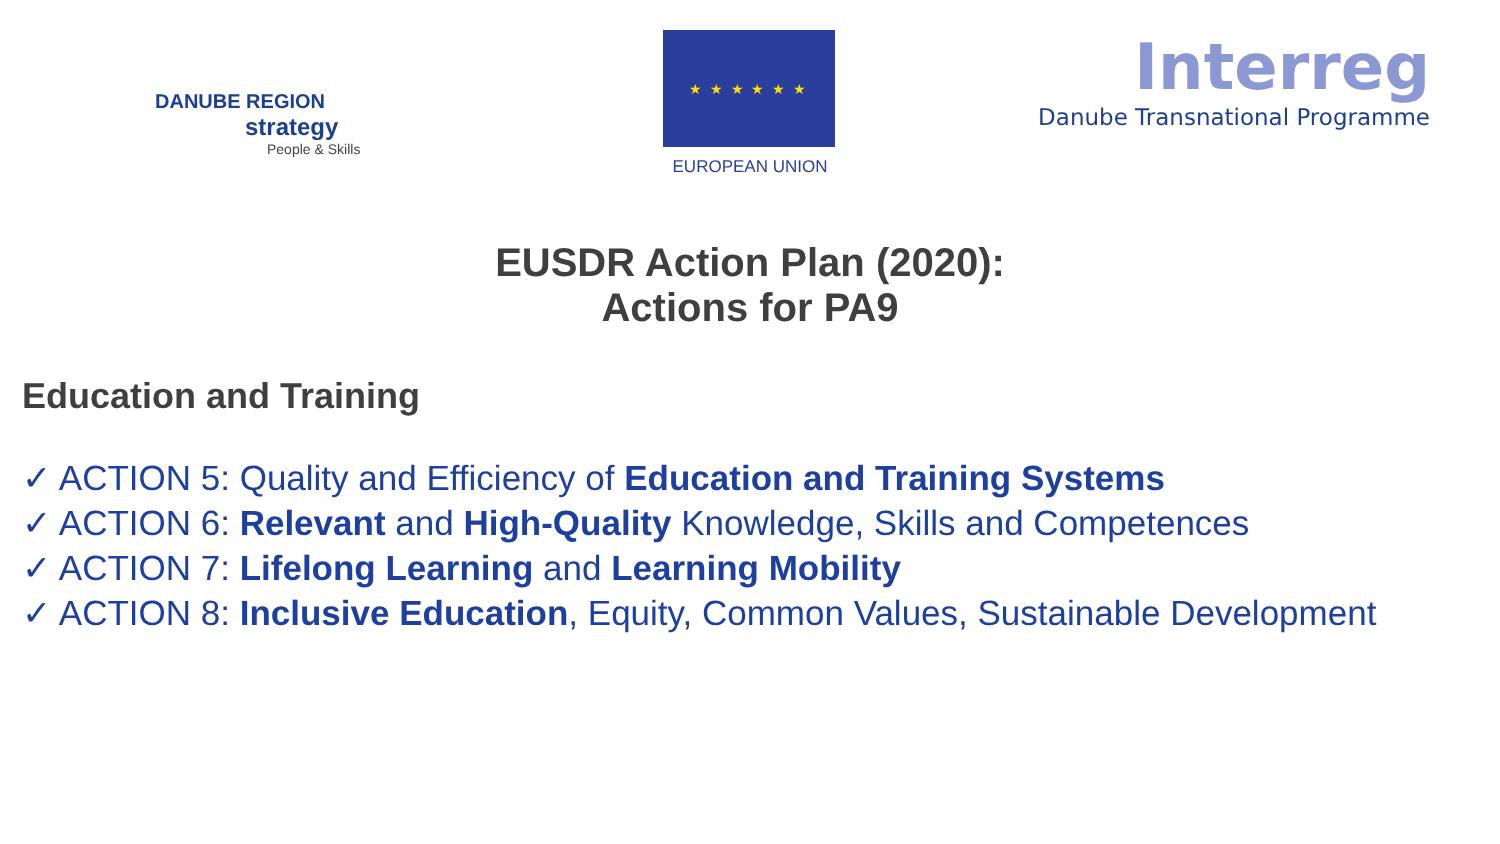DANUBE REGION
strategy
People & Skills
★ ★ ★ ★ ★ ★
EUROPEAN UNION
Interreg
Danube Transnational Programme
EUSDR Action Plan (2020):
Actions for PA9
Education and Training
✓ ACTION 5: Quality and Efficiency of Education and Training Systems
✓ ACTION 6: Relevant and High-Quality Knowledge, Skills and Competences
✓ ACTION 7: Lifelong Learning and Learning Mobility
✓ ACTION 8: Inclusive Education, Equity, Common Values, Sustainable Development